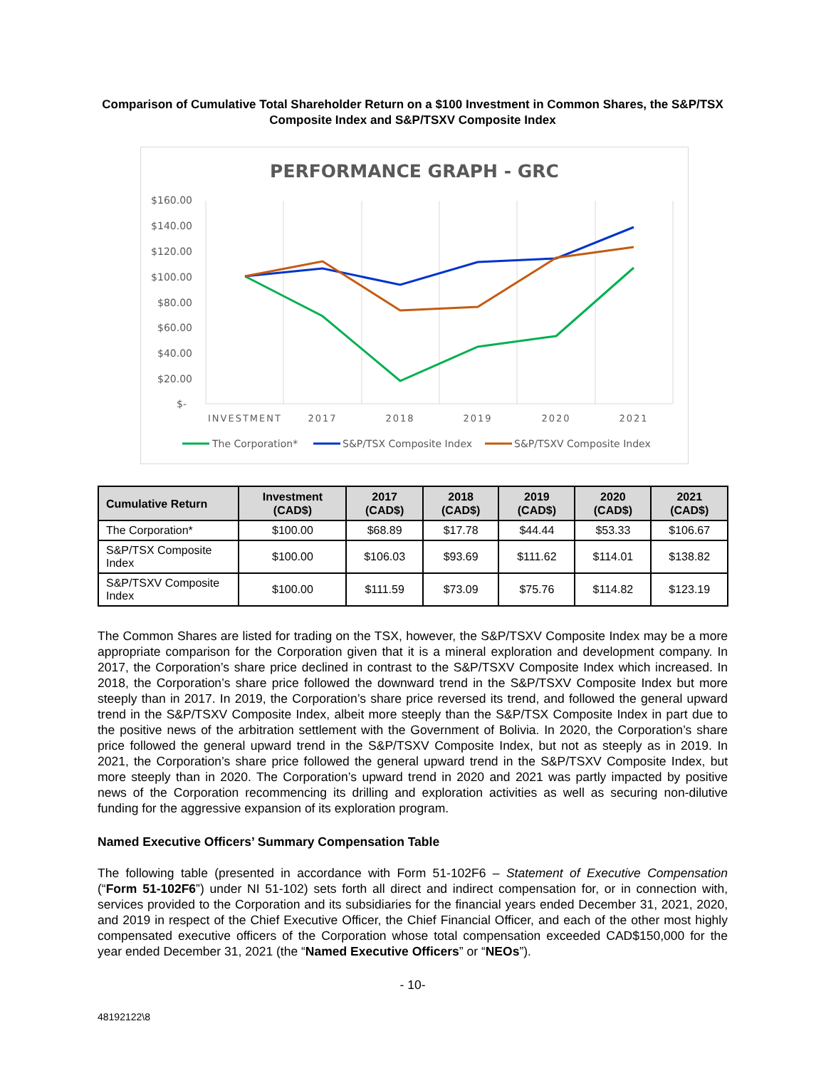Comparison of Cumulative Total Shareholder Return on a $100 Investment in Common Shares, the S&P/TSX Composite Index and S&P/TSXV Composite Index
PERFORMANCE GRAPH - GRC
$160.00
$140.00
$120.00
$100.00
$80.00
$60.00
$40.00
$20.00
$-
INVESTMENT
2017
2018
2019
2020
2021
The Corporation*
S&P/TSX Composite Index
S&P/TSXV Composite Index
| Cumulative Return | Investment (CAD$) | 2017 (CAD$) | 2018 (CAD$) | 2019 (CAD$) | 2020 (CAD$) | 2021 (CAD$) |
| --- | --- | --- | --- | --- | --- | --- |
| The Corporation* | $100.00 | $68.89 | $17.78 | $44.44 | $53.33 | $106.67 |
| S&P/TSX Composite Index | $100.00 | $106.03 | $93.69 | $111.62 | $114.01 | $138.82 |
| S&P/TSXV Composite Index | $100.00 | $111.59 | $73.09 | $75.76 | $114.82 | $123.19 |
The Common Shares are listed for trading on the TSX, however, the S&P/TSXV Composite Index may be a more appropriate comparison for the Corporation given that it is a mineral exploration and development company. In 2017, the Corporation’s share price declined in contrast to the S&P/TSXV Composite Index which increased. In 2018, the Corporation’s share price followed the downward trend in the S&P/TSXV Composite Index but more steeply than in 2017. In 2019, the Corporation’s share price reversed its trend, and followed the general upward trend in the S&P/TSXV Composite Index, albeit more steeply than the S&P/TSX Composite Index in part due to the positive news of the arbitration settlement with the Government of Bolivia. In 2020, the Corporation’s share price followed the general upward trend in the S&P/TSXV Composite Index, but not as steeply as in 2019. In 2021, the Corporation’s share price followed the general upward trend in the S&P/TSXV Composite Index, but more steeply than in 2020. The Corporation’s upward trend in 2020 and 2021 was partly impacted by positive news of the Corporation recommencing its drilling and exploration activities as well as securing non-dilutive funding for the aggressive expansion of its exploration program.
Named Executive Officers’ Summary Compensation Table
The following table (presented in accordance with Form 51-102F6 – Statement of Executive Compensation (“Form 51-102F6”) under NI 51-102) sets forth all direct and indirect compensation for, or in connection with, services provided to the Corporation and its subsidiaries for the financial years ended December 31, 2021, 2020, and 2019 in respect of the Chief Executive Officer, the Chief Financial Officer, and each of the other most highly compensated executive officers of the Corporation whose total compensation exceeded CAD$150,000 for the year ended December 31, 2021 (the “Named Executive Officers” or “NEOs”).
- 10-
48192122\8